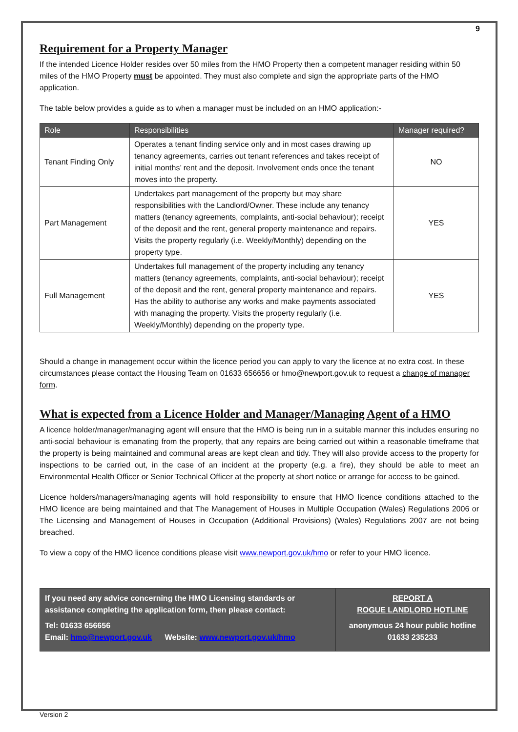9
Requirement for a Property Manager
If the intended Licence Holder resides over 50 miles from the HMO Property then a competent manager residing within 50 miles of the HMO Property must be appointed. They must also complete and sign the appropriate parts of the HMO application.
The table below provides a guide as to when a manager must be included on an HMO application:-
| Role | Responsibilities | Manager required? |
| --- | --- | --- |
| Tenant Finding Only | Operates a tenant finding service only and in most cases drawing up tenancy agreements, carries out tenant references and takes receipt of initial months’ rent and the deposit. Involvement ends once the tenant moves into the property. | NO |
| Part Management | Undertakes part management of the property but may share responsibilities with the Landlord/Owner. These include any tenancy matters (tenancy agreements, complaints, anti-social behaviour); receipt of the deposit and the rent, general property maintenance and repairs. Visits the property regularly (i.e. Weekly/Monthly) depending on the property type. | YES |
| Full Management | Undertakes full management of the property including any tenancy matters (tenancy agreements, complaints, anti-social behaviour); receipt of the deposit and the rent, general property maintenance and repairs. Has the ability to authorise any works and make payments associated with managing the property. Visits the property regularly (i.e. Weekly/Monthly) depending on the property type. | YES |
Should a change in management occur within the licence period you can apply to vary the licence at no extra cost. In these circumstances please contact the Housing Team on 01633 656656 or hmo@newport.gov.uk to request a change of manager form.
What is expected from a Licence Holder and Manager/Managing Agent of a HMO
A licence holder/manager/managing agent will ensure that the HMO is being run in a suitable manner this includes ensuring no anti-social behaviour is emanating from the property, that any repairs are being carried out within a reasonable timeframe that the property is being maintained and communal areas are kept clean and tidy. They will also provide access to the property for inspections to be carried out, in the case of an incident at the property (e.g. a fire), they should be able to meet an Environmental Health Officer or Senior Technical Officer at the property at short notice or arrange for access to be gained.
Licence holders/managers/managing agents will hold responsibility to ensure that HMO licence conditions attached to the HMO licence are being maintained and that The Management of Houses in Multiple Occupation (Wales) Regulations 2006 or The Licensing and Management of Houses in Occupation (Additional Provisions) (Wales) Regulations 2007 are not being breached.
To view a copy of the HMO licence conditions please visit www.newport.gov.uk/hmo or refer to your HMO licence.
If you need any advice concerning the HMO Licensing standards or assistance completing the application form, then please contact:
Tel: 01633 656656
Email: hmo@newport.gov.uk Website: www.newport.gov.uk/hmo
REPORT A
ROGUE LANDLORD HOTLINE
anonymous 24 hour public hotline
01633 235233
Version 2